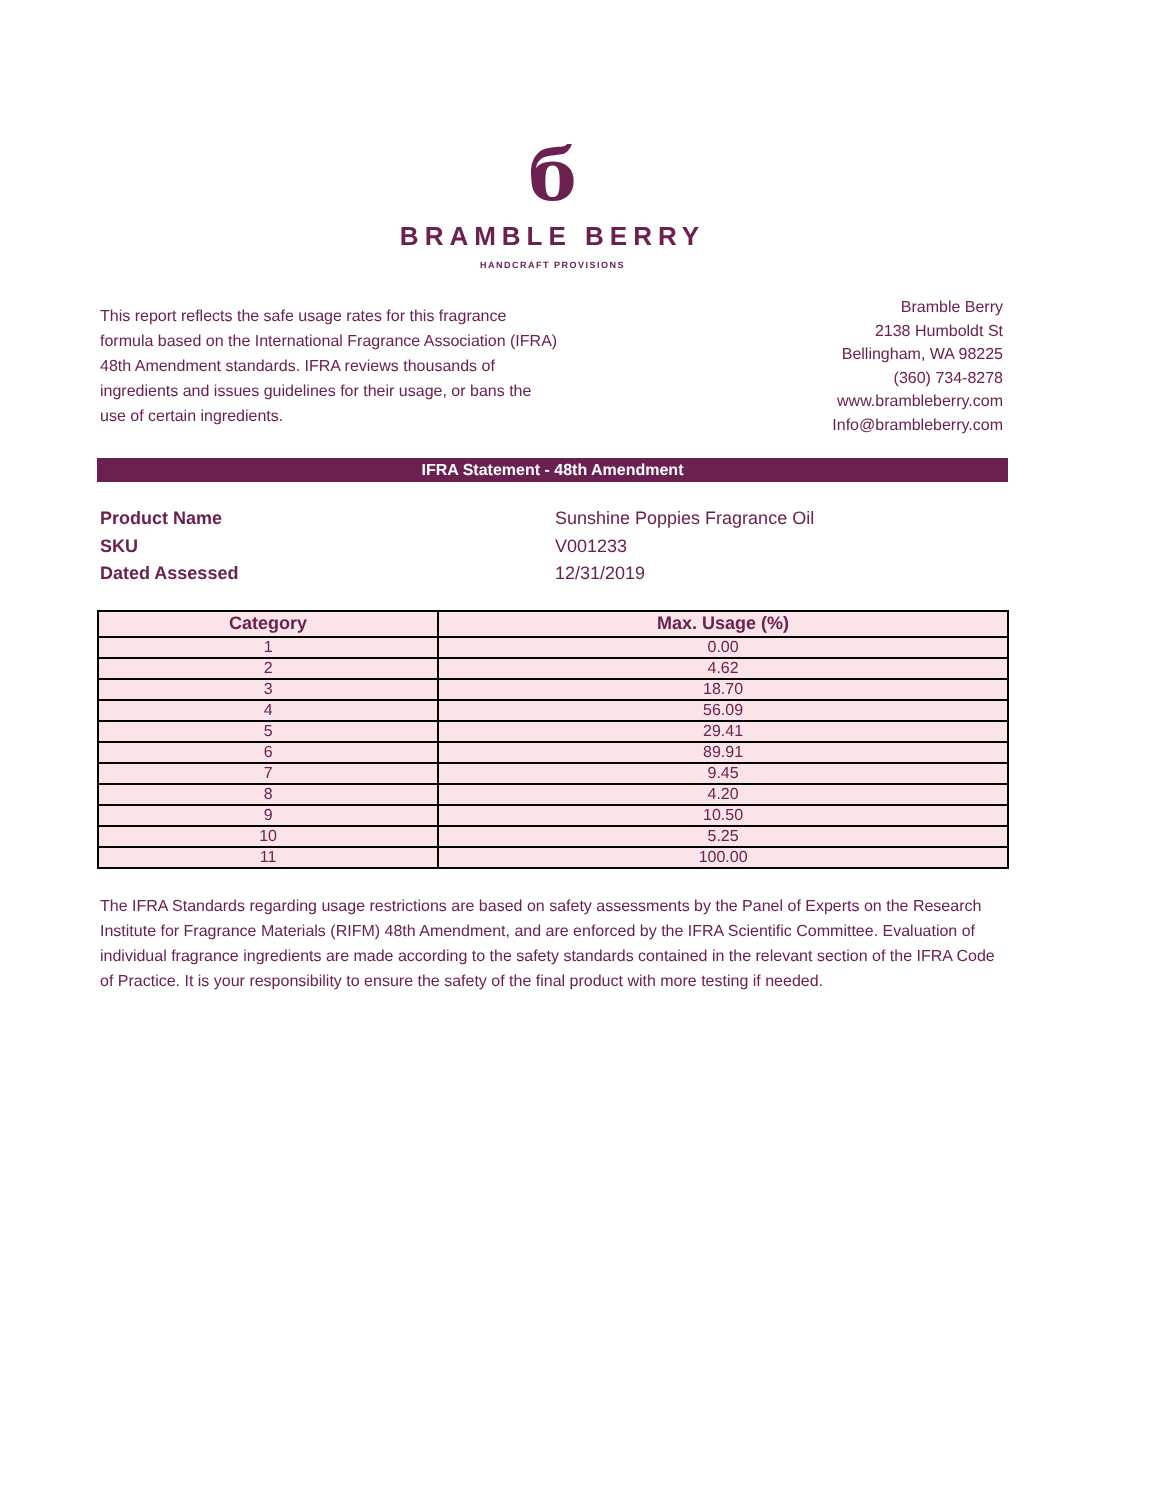б
BRAMBLE BERRY
HANDCRAFT PROVISIONS
This report reflects the safe usage rates for this fragrance formula based on the International Fragrance Association (IFRA) 48th Amendment standards. IFRA reviews thousands of ingredients and issues guidelines for their usage, or bans the use of certain ingredients.
Bramble Berry
2138 Humboldt St
Bellingham, WA 98225
(360) 734-8278
www.brambleberry.com
Info@brambleberry.com
IFRA Statement - 48th Amendment
Product Name
Sunshine Poppies Fragrance Oil
SKU
V001233
Dated Assessed
12/31/2019
| Category | Max. Usage (%) |
| --- | --- |
| 1 | 0.00 |
| 2 | 4.62 |
| 3 | 18.70 |
| 4 | 56.09 |
| 5 | 29.41 |
| 6 | 89.91 |
| 7 | 9.45 |
| 8 | 4.20 |
| 9 | 10.50 |
| 10 | 5.25 |
| 11 | 100.00 |
The IFRA Standards regarding usage restrictions are based on safety assessments by the Panel of Experts on the Research Institute for Fragrance Materials (RIFM) 48th Amendment, and are enforced by the IFRA Scientific Committee. Evaluation of individual fragrance ingredients are made according to the safety standards contained in the relevant section of the IFRA Code of Practice. It is your responsibility to ensure the safety of the final product with more testing if needed.